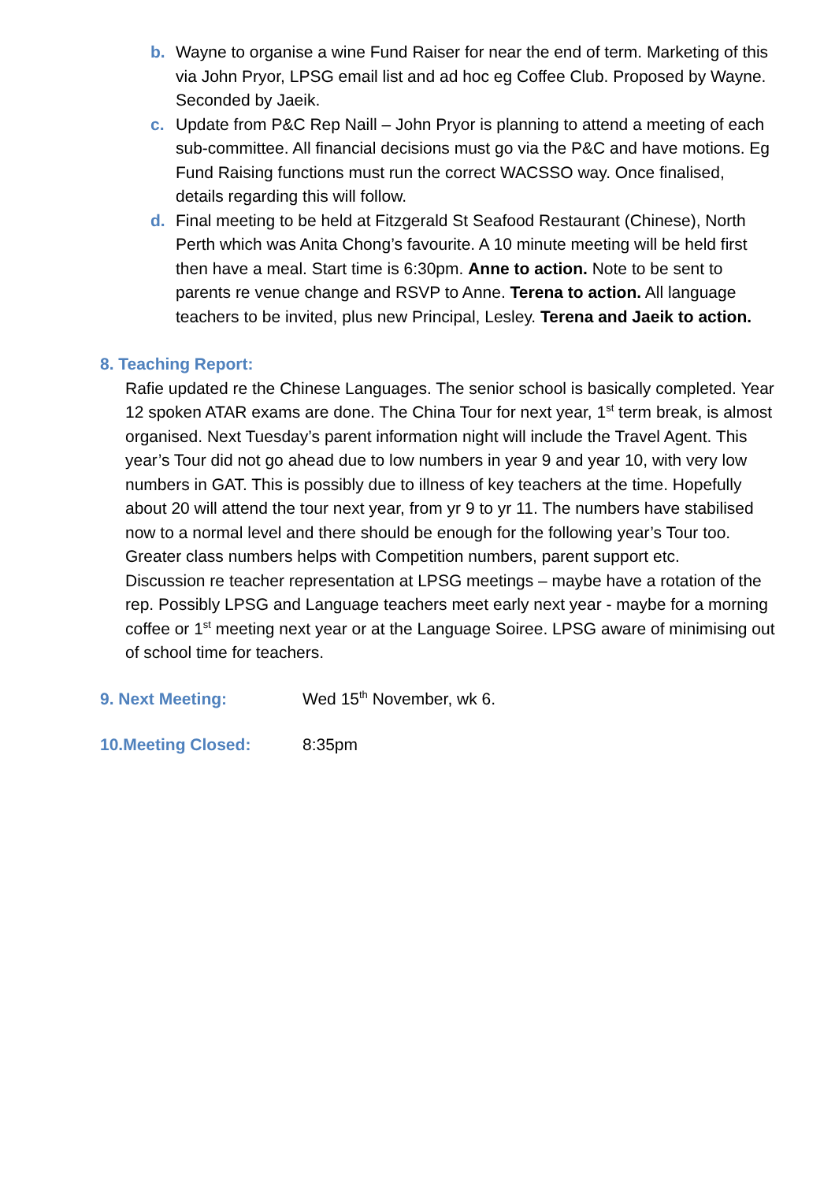b. Wayne to organise a wine Fund Raiser for near the end of term. Marketing of this via John Pryor, LPSG email list and ad hoc eg Coffee Club. Proposed by Wayne. Seconded by Jaeik.
c. Update from P&C Rep Naill – John Pryor is planning to attend a meeting of each sub-committee. All financial decisions must go via the P&C and have motions. Eg Fund Raising functions must run the correct WACSSO way. Once finalised, details regarding this will follow.
d. Final meeting to be held at Fitzgerald St Seafood Restaurant (Chinese), North Perth which was Anita Chong’s favourite. A 10 minute meeting will be held first then have a meal. Start time is 6:30pm. Anne to action. Note to be sent to parents re venue change and RSVP to Anne. Terena to action. All language teachers to be invited, plus new Principal, Lesley. Terena and Jaeik to action.
8. Teaching Report:
Rafie updated re the Chinese Languages. The senior school is basically completed. Year 12 spoken ATAR exams are done. The China Tour for next year, 1<sup>st</sup> term break, is almost organised. Next Tuesday’s parent information night will include the Travel Agent. This year’s Tour did not go ahead due to low numbers in year 9 and year 10, with very low numbers in GAT. This is possibly due to illness of key teachers at the time. Hopefully about 20 will attend the tour next year, from yr 9 to yr 11. The numbers have stabilised now to a normal level and there should be enough for the following year’s Tour too. Greater class numbers helps with Competition numbers, parent support etc.
Discussion re teacher representation at LPSG meetings – maybe have a rotation of the rep. Possibly LPSG and Language teachers meet early next year - maybe for a morning coffee or 1<sup>st</sup> meeting next year or at the Language Soiree. LPSG aware of minimising out of school time for teachers.
9. Next Meeting: Wed 15<sup>th</sup> November, wk 6.
10.Meeting Closed: 8:35pm